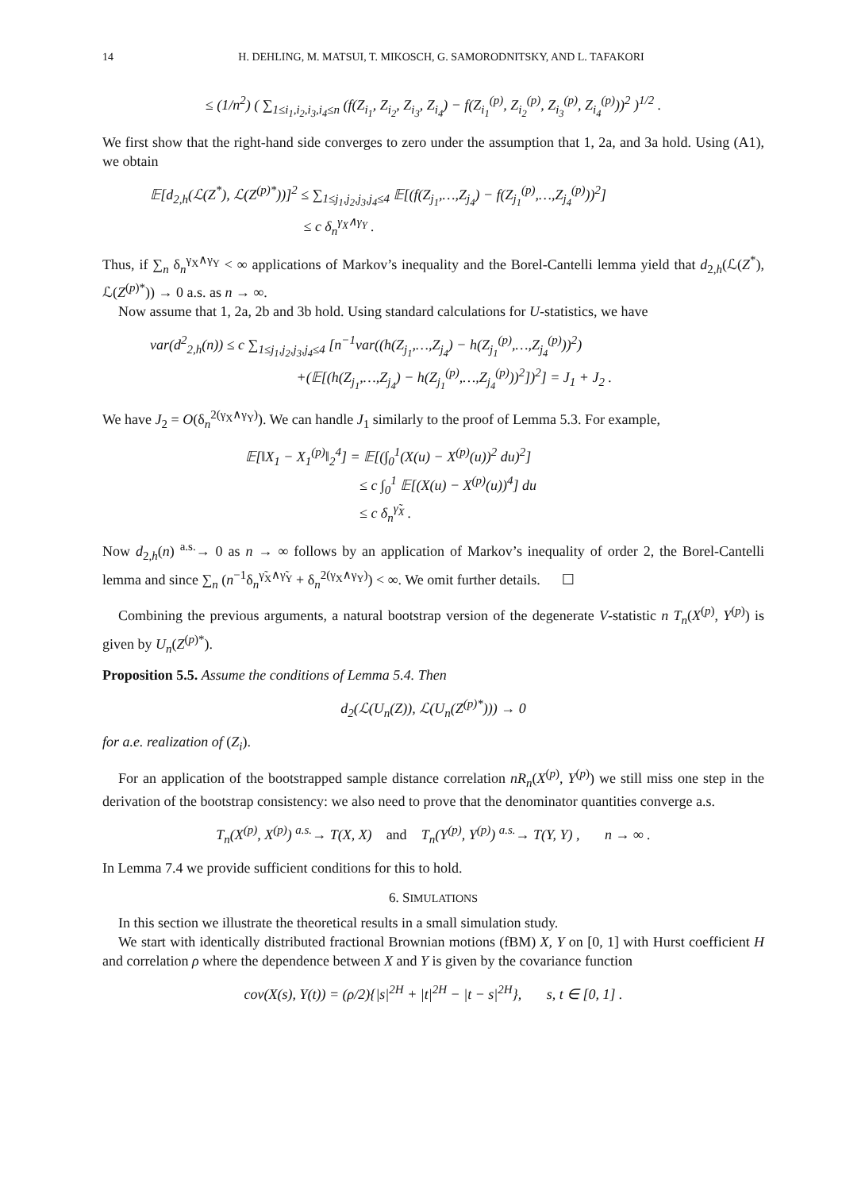14 H. DEHLING, M. MATSUI, T. MIKOSCH, G. SAMORODNITSKY, AND L. TAFAKORI
≤ (1/n<sup>2</sup>) ( ∑<sub>1≤i<sub>1</sub>,i<sub>2</sub>,i<sub>3</sub>,i<sub>4</sub>≤n</sub> (f(Z<sub>i<sub>1</sub></sub>, Z<sub>i<sub>2</sub></sub>, Z<sub>i<sub>3</sub></sub>, Z<sub>i<sub>4</sub></sub>) − f(Z<sub>i<sub>1</sub></sub><sup>(p)</sup>, Z<sub>i<sub>2</sub></sub><sup>(p)</sup>, Z<sub>i<sub>3</sub></sub><sup>(p)</sup>, Z<sub>i<sub>4</sub></sub><sup>(p)</sup>))<sup>2</sup> )<sup>1/2</sup> .
We first show that the right-hand side converges to zero under the assumption that 1, 2a, and 3a hold. Using (A1), we obtain
𝔼[d<sub>2,h</sub>(ℒ(Z<sup>*</sup>), ℒ(Z<sup>(p)*</sup>))]<sup>2</sup> ≤ ∑<sub>1≤j<sub>1</sub>,j<sub>2</sub>,j<sub>3</sub>,j<sub>4</sub>≤4</sub> 𝔼[(f(Z<sub>j<sub>1</sub></sub>,…,Z<sub>j<sub>4</sub></sub>) − f(Z<sub>j<sub>1</sub></sub><sup>(p)</sup>,…,Z<sub>j<sub>4</sub></sub><sup>(p)</sup>))<sup>2</sup>]
≤ c δ<sub>n</sub><sup>γ<sub>X</sub>∧γ<sub>Y</sub></sup> .
Thus, if ∑<sub>n</sub> δ<sub>n</sub><sup>γ<sub>X</sub>∧γ<sub>Y</sub></sup> < ∞ applications of Markov’s inequality and the Borel-Cantelli lemma yield that d<sub>2,h</sub>(ℒ(Z<sup>*</sup>), ℒ(Z<sup>(p)*</sup>)) → 0 a.s. as n → ∞.
Now assume that 1, 2a, 2b and 3b hold. Using standard calculations for U-statistics, we have
var(d<sup>2</sup><sub>2,h</sub>(n)) ≤ c ∑<sub>1≤j<sub>1</sub>,j<sub>2</sub>,j<sub>3</sub>,j<sub>4</sub>≤4</sub> [n<sup>−1</sup>var((h(Z<sub>j<sub>1</sub></sub>,…,Z<sub>j<sub>4</sub></sub>) − h(Z<sub>j<sub>1</sub></sub><sup>(p)</sup>,…,Z<sub>j<sub>4</sub></sub><sup>(p)</sup>))<sup>2</sup>)
+(𝔼[(h(Z<sub>j<sub>1</sub></sub>,…,Z<sub>j<sub>4</sub></sub>) − h(Z<sub>j<sub>1</sub></sub><sup>(p)</sup>,…,Z<sub>j<sub>4</sub></sub><sup>(p)</sup>))<sup>2</sup>])<sup>2</sup>] = J<sub>1</sub> + J<sub>2</sub> .
We have J<sub>2</sub> = O(δ<sub>n</sub><sup>2(γ<sub>X</sub>∧γ<sub>Y</sub>)</sup>). We can handle J<sub>1</sub> similarly to the proof of Lemma 5.3. For example,
𝔼[‖X<sub>1</sub> − X<sub>1</sub><sup>(p)</sup>‖<sub>2</sub><sup>4</sup>] = 𝔼[(∫<sub>0</sub><sup>1</sup>(X(u) − X<sup>(p)</sup>(u))<sup>2</sup> du)<sup>2</sup>]
≤ c ∫<sub>0</sub><sup>1</sup> 𝔼[(X(u) − X<sup>(p)</sup>(u))<sup>4</sup>] du
≤ c δ<sub>n</sub><sup>γ̃<sub>X</sub></sup> .
Now d<sub>2,h</sub>(n) <sup>a.s.</sup>→ 0 as n → ∞ follows by an application of Markov’s inequality of order 2, the Borel-Cantelli lemma and since ∑<sub>n</sub> (n<sup>−1</sup>δ<sub>n</sub><sup>γ̃<sub>X</sub>∧γ̃<sub>Y</sub></sup> + δ<sub>n</sub><sup>2(γ<sub>X</sub>∧γ<sub>Y</sub>)</sup>) < ∞. We omit further details. ☐
Combining the previous arguments, a natural bootstrap version of the degenerate V-statistic n T<sub>n</sub>(X<sup>(p)</sup>, Y<sup>(p)</sup>) is given by U<sub>n</sub>(Z<sup>(p)*</sup>).
Proposition 5.5. Assume the conditions of Lemma 5.4. Then
d<sub>2</sub>(ℒ(U<sub>n</sub>(Z)), ℒ(U<sub>n</sub>(Z<sup>(p)*</sup>))) → 0
for a.e. realization of (Z<sub>i</sub>).
For an application of the bootstrapped sample distance correlation nR<sub>n</sub>(X<sup>(p)</sup>, Y<sup>(p)</sup>) we still miss one step in the derivation of the bootstrap consistency: we also need to prove that the denominator quantities converge a.s.
T<sub>n</sub>(X<sup>(p)</sup>, X<sup>(p)</sup>) <sup>a.s.</sup>→ T(X, X) and T<sub>n</sub>(Y<sup>(p)</sup>, Y<sup>(p)</sup>) <sup>a.s.</sup>→ T(Y, Y) , n → ∞ .
In Lemma 7.4 we provide sufficient conditions for this to hold.
6. SIMULATIONS
In this section we illustrate the theoretical results in a small simulation study.
We start with identically distributed fractional Brownian motions (fBM) X, Y on [0, 1] with Hurst coefficient H and correlation ρ where the dependence between X and Y is given by the covariance function
cov(X(s), Y(t)) = (ρ/2){|s|<sup>2H</sup> + |t|<sup>2H</sup> − |t − s|<sup>2H</sup>}, s, t ∈ [0, 1] .